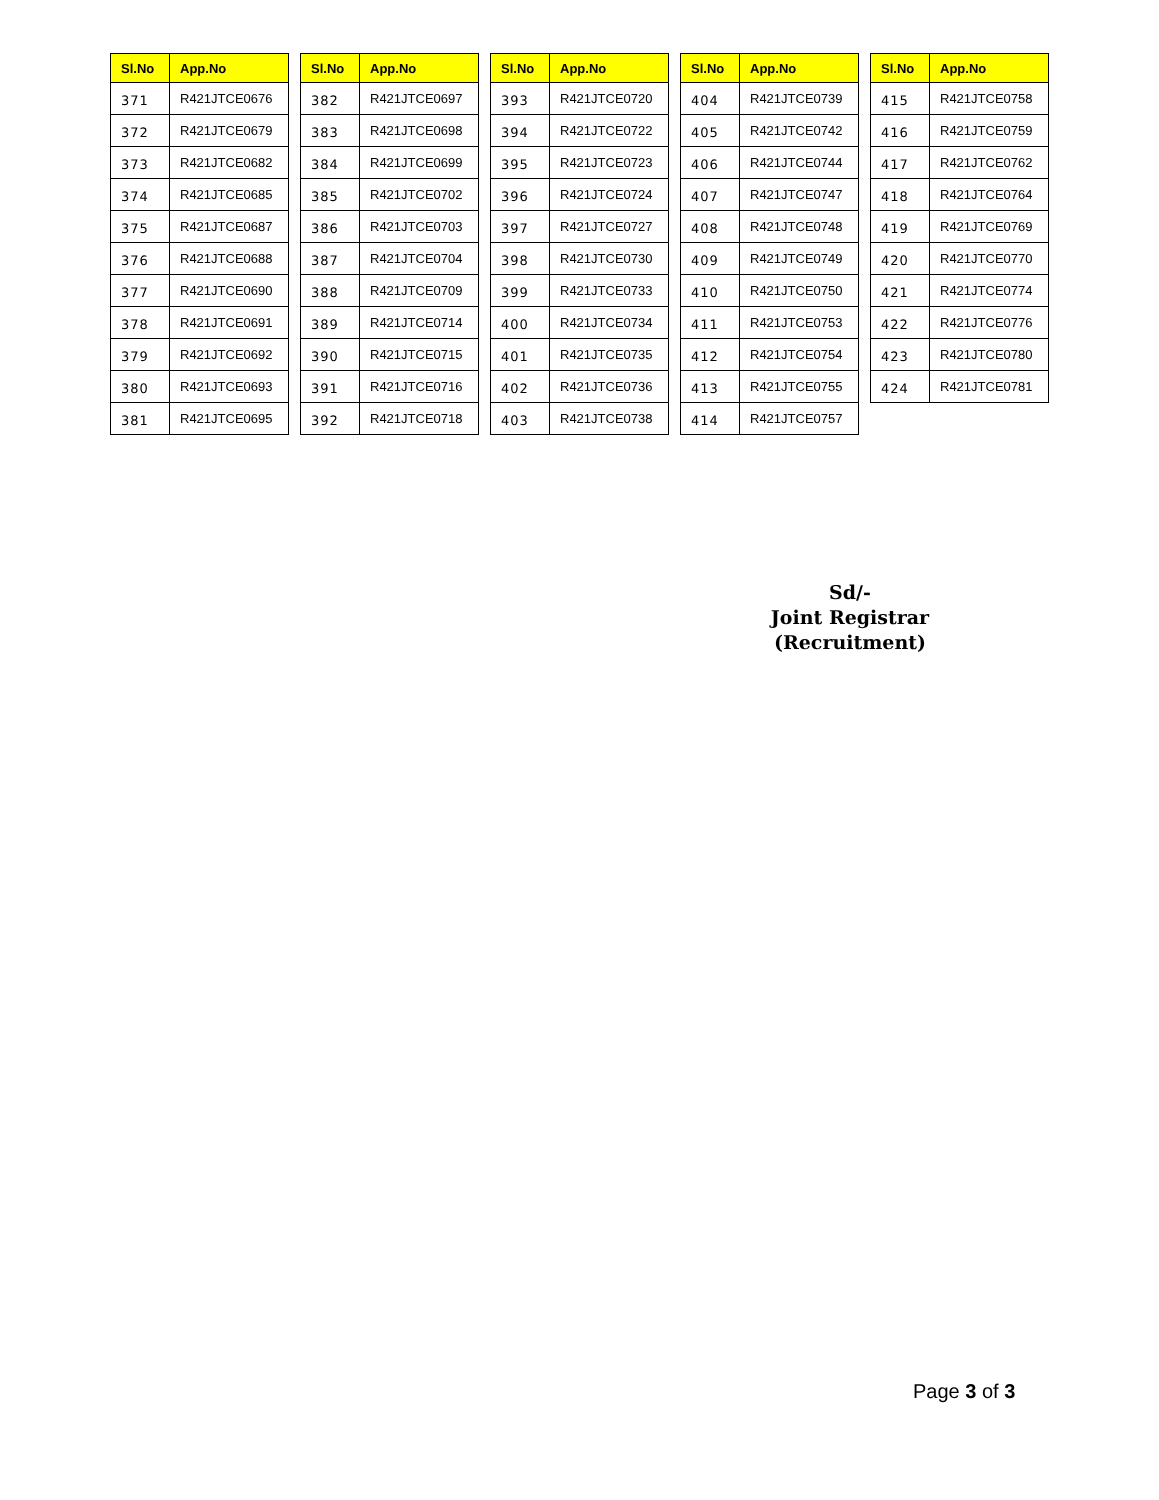| Sl.No | App.No |
| --- | --- |
| 371 | R421JTCE0676 |
| 372 | R421JTCE0679 |
| 373 | R421JTCE0682 |
| 374 | R421JTCE0685 |
| 375 | R421JTCE0687 |
| 376 | R421JTCE0688 |
| 377 | R421JTCE0690 |
| 378 | R421JTCE0691 |
| 379 | R421JTCE0692 |
| 380 | R421JTCE0693 |
| 381 | R421JTCE0695 |
| Sl.No | App.No |
| --- | --- |
| 382 | R421JTCE0697 |
| 383 | R421JTCE0698 |
| 384 | R421JTCE0699 |
| 385 | R421JTCE0702 |
| 386 | R421JTCE0703 |
| 387 | R421JTCE0704 |
| 388 | R421JTCE0709 |
| 389 | R421JTCE0714 |
| 390 | R421JTCE0715 |
| 391 | R421JTCE0716 |
| 392 | R421JTCE0718 |
| Sl.No | App.No |
| --- | --- |
| 393 | R421JTCE0720 |
| 394 | R421JTCE0722 |
| 395 | R421JTCE0723 |
| 396 | R421JTCE0724 |
| 397 | R421JTCE0727 |
| 398 | R421JTCE0730 |
| 399 | R421JTCE0733 |
| 400 | R421JTCE0734 |
| 401 | R421JTCE0735 |
| 402 | R421JTCE0736 |
| 403 | R421JTCE0738 |
| Sl.No | App.No |
| --- | --- |
| 404 | R421JTCE0739 |
| 405 | R421JTCE0742 |
| 406 | R421JTCE0744 |
| 407 | R421JTCE0747 |
| 408 | R421JTCE0748 |
| 409 | R421JTCE0749 |
| 410 | R421JTCE0750 |
| 411 | R421JTCE0753 |
| 412 | R421JTCE0754 |
| 413 | R421JTCE0755 |
| 414 | R421JTCE0757 |
| Sl.No | App.No |
| --- | --- |
| 415 | R421JTCE0758 |
| 416 | R421JTCE0759 |
| 417 | R421JTCE0762 |
| 418 | R421JTCE0764 |
| 419 | R421JTCE0769 |
| 420 | R421JTCE0770 |
| 421 | R421JTCE0774 |
| 422 | R421JTCE0776 |
| 423 | R421JTCE0780 |
| 424 | R421JTCE0781 |
Sd/-
Joint Registrar (Recruitment)
Page 3 of 3